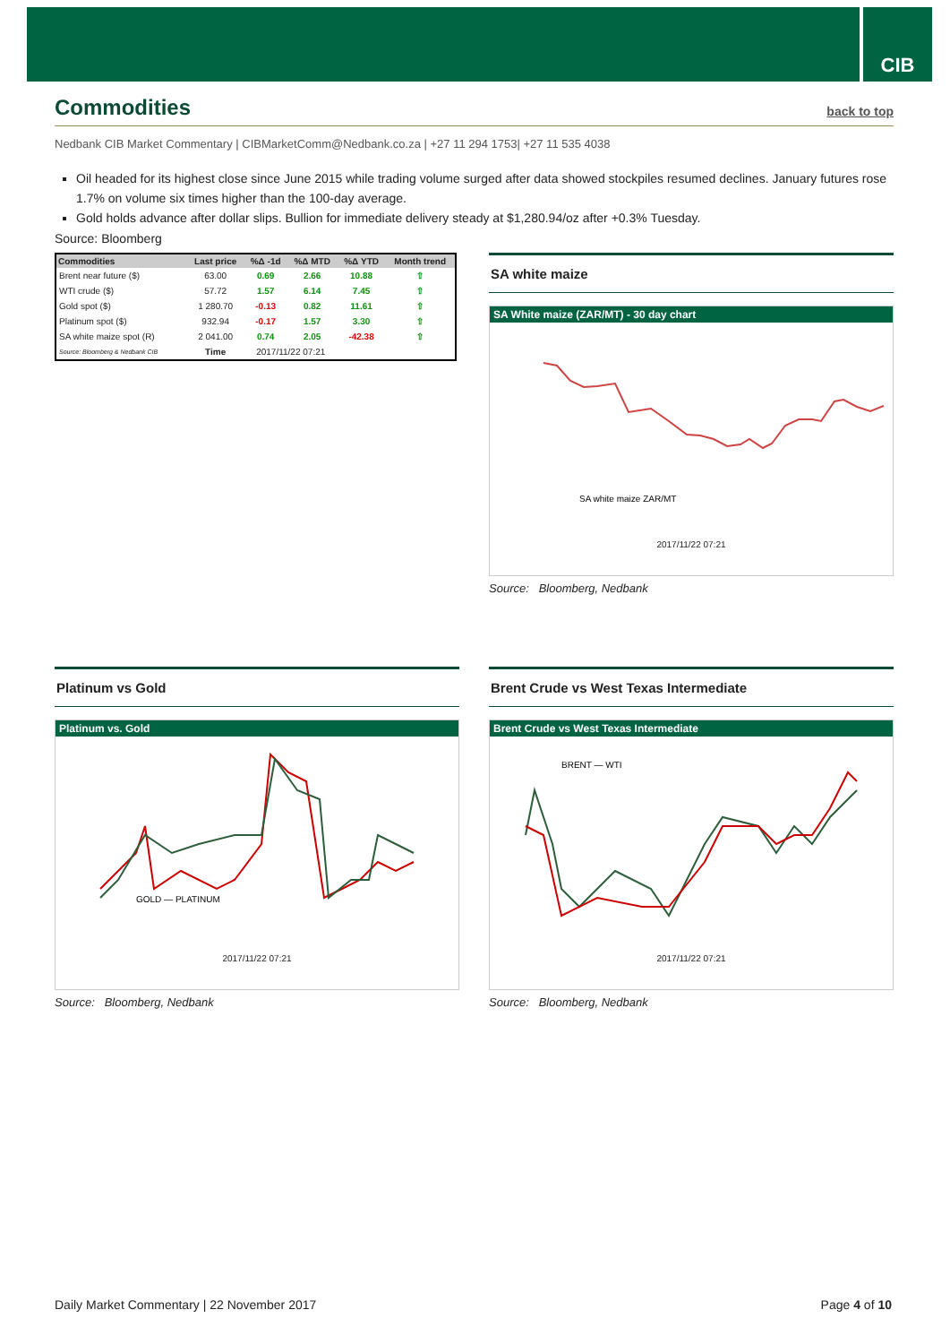CIB
Commodities
back to top
Nedbank CIB Market Commentary | CIBMarketComm@Nedbank.co.za | +27 11 294 1753| +27 11 535 4038
Oil headed for its highest close since June 2015 while trading volume surged after data showed stockpiles resumed declines. January futures rose 1.7% on volume six times higher than the 100-day average.
Gold holds advance after dollar slips. Bullion for immediate delivery steady at $1,280.94/oz after +0.3% Tuesday.
Source: Bloomberg
| Commodities | Last price | %Δ -1d | %Δ MTD | %Δ YTD | Month trend |
| --- | --- | --- | --- | --- | --- |
| Brent near future ($) | 63.00 | 0.69 | 2.66 | 10.88 | ⇧ |
| WTI crude ($) | 57.72 | 1.57 | 6.14 | 7.45 | ⇧ |
| Gold spot ($) | 1 280.70 | -0.13 | 0.82 | 11.61 | ⇧ |
| Platinum spot ($) | 932.94 | -0.17 | 1.57 | 3.30 | ⇧ |
| SA white maize spot (R) | 2 041.00 | 0.74 | 2.05 | -42.38 | ⇧ |
| Source: Bloomberg & Nedbank CIB | Time | 2017/11/22 07:21 | | | |
SA white maize
SA White maize (ZAR/MT) - 30 day chart
SA white maize ZAR/MT
2017/11/22 07:21
Source: Bloomberg, Nedbank
Platinum vs Gold
Platinum vs. Gold
GOLD — PLATINUM
2017/11/22 07:21
Source: Bloomberg, Nedbank
Brent Crude vs West Texas Intermediate
Brent Crude vs West Texas Intermediate
BRENT — WTI
2017/11/22 07:21
Source: Bloomberg, Nedbank
Daily Market Commentary | 22 November 2017 Page 4 of 10